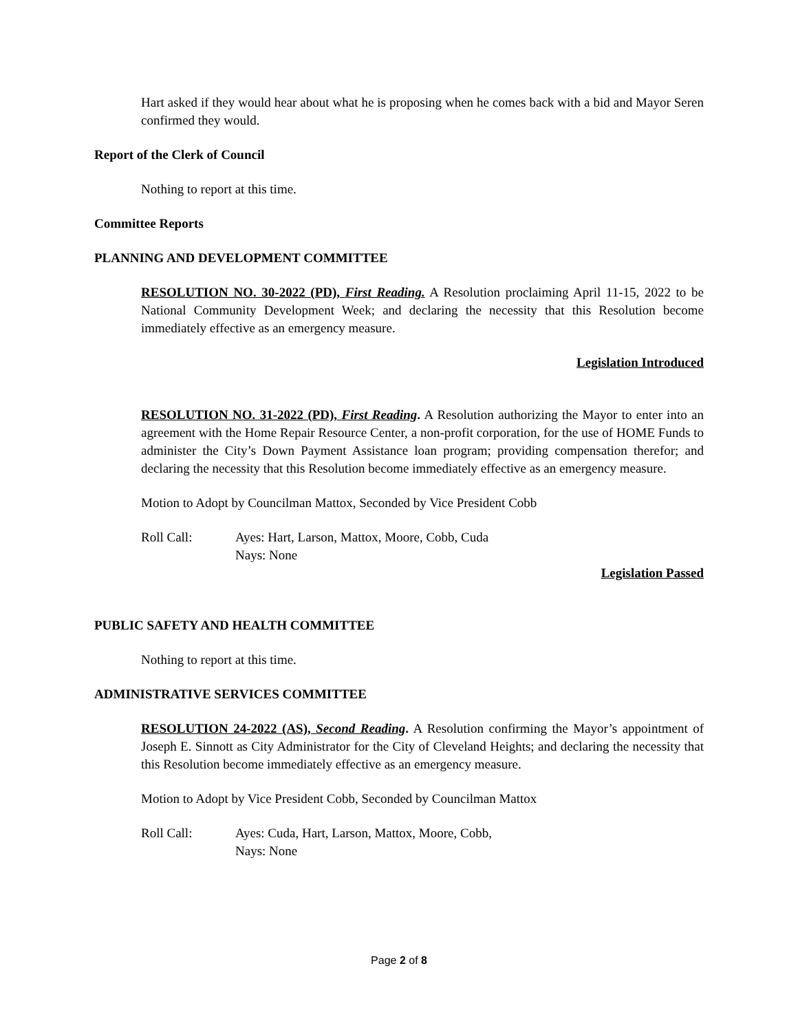Hart asked if they would hear about what he is proposing when he comes back with a bid and Mayor Seren confirmed they would.
Report of the Clerk of Council
Nothing to report at this time.
Committee Reports
PLANNING AND DEVELOPMENT COMMITTEE
RESOLUTION NO. 30-2022 (PD), First Reading. A Resolution proclaiming April 11-15, 2022 to be National Community Development Week; and declaring the necessity that this Resolution become immediately effective as an emergency measure.
Legislation Introduced
RESOLUTION NO. 31-2022 (PD), First Reading. A Resolution authorizing the Mayor to enter into an agreement with the Home Repair Resource Center, a non-profit corporation, for the use of HOME Funds to administer the City’s Down Payment Assistance loan program; providing compensation therefor; and declaring the necessity that this Resolution become immediately effective as an emergency measure.
Motion to Adopt by Councilman Mattox, Seconded by Vice President Cobb
Roll Call: Ayes: Hart, Larson, Mattox, Moore, Cobb, Cuda
Nays: None
Legislation Passed
PUBLIC SAFETY AND HEALTH COMMITTEE
Nothing to report at this time.
ADMINISTRATIVE SERVICES COMMITTEE
RESOLUTION 24-2022 (AS), Second Reading. A Resolution confirming the Mayor’s appointment of Joseph E. Sinnott as City Administrator for the City of Cleveland Heights; and declaring the necessity that this Resolution become immediately effective as an emergency measure.
Motion to Adopt by Vice President Cobb, Seconded by Councilman Mattox
Roll Call: Ayes: Cuda, Hart, Larson, Mattox, Moore, Cobb,
Nays: None
Page 2 of 8